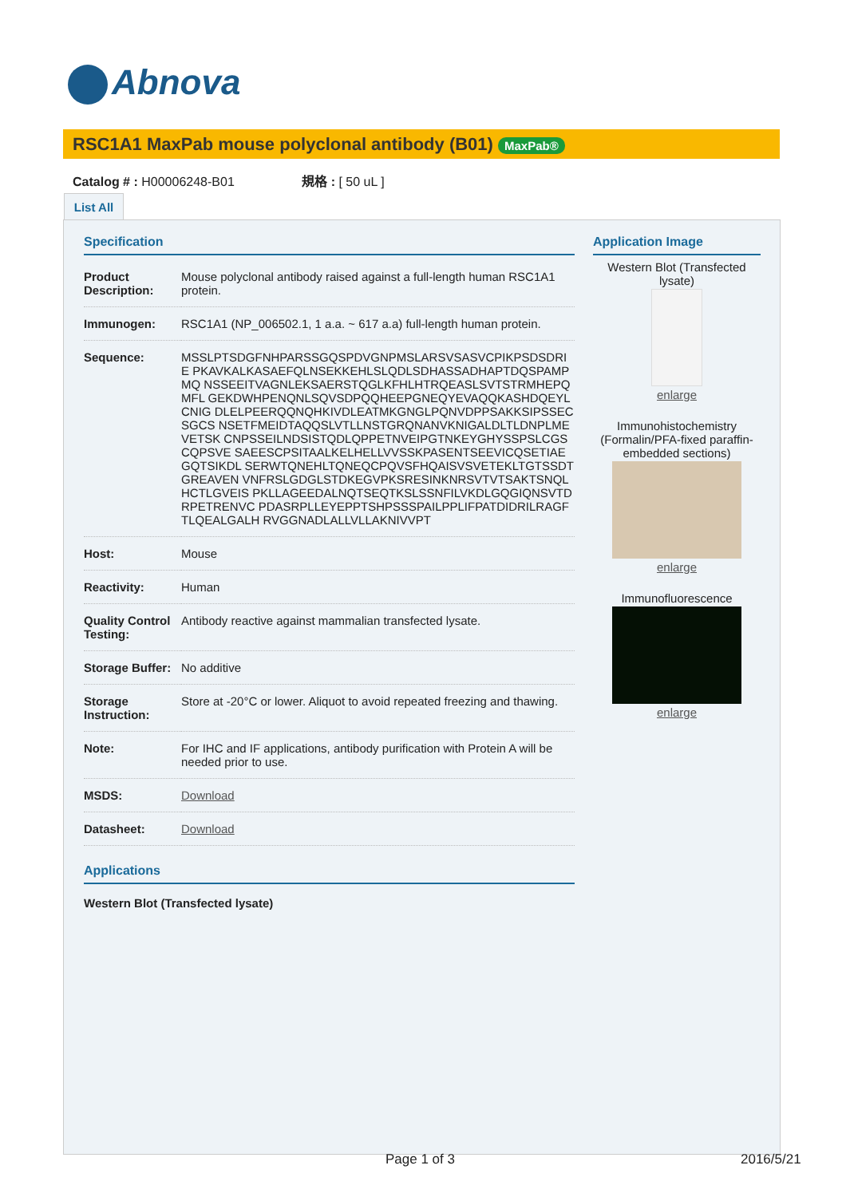Abnova
RSC1A1 MaxPab mouse polyclonal antibody (B01) MaxPab®
Catalog # : H00006248-B01 規格 : [ 50 uL ]
List All
Specification
| Product Description: | Mouse polyclonal antibody raised against a full-length human RSC1A1 protein. |
| Immunogen: | RSC1A1 (NP_006502.1, 1 a.a. ~ 617 a.a) full-length human protein. |
| Sequence: | MSSLPTSDGFNHPARSSGQSPDVGNPMSLARSVSASVCPIKPSDSDRIE PKAVKALKASAEFQLNSEKKEHLSLQDLSDHASSADHAPTDQSPAMPMQ NSSEEITVAGNLEKSAERSTQGLKFHLHTRQEASLSVTSTRMHEPQMFL GEKDWHPENQNLSQVSDPQQHEEPGNEQYEVAQQKASHDQEYLCNIG DLELPEERQQNQHKIVDLEATMKGNGLPQNVDPPSAKKSIPSSECSGCS NSETFMEIDTAQQSLVTLLNSTGRQNANVKNIGALDLTLDNPLMEVETSK CNPSSEILNDSISTQDLQPPETNVEIPGTNKEYGHYSSPSLCGSCQPSVE SAEESCPSITAALKELHELLVVSSKPASENTSEEVICQSETIAEGQTSIKDL SERWTQNEHLTQNEQCPQVSFHQAISVSVETEKLTGTSSDTGREAVEN VNFRSLGDGLSTDKEGVPKSRESINKNRSVTVTSAKTSNQLHCTLGVEIS PKLLAGEEDALNQTSEQTKSLSSNFILVKDLGQGIQNSVTDRPETRENVC PDASRPLLEYEPPTSHPSSSPAILPPLIFPATDIDRILRAGFTLQEALGALH RVGGNADLALLVLLAKNIVVPT |
| Host: | Mouse |
| Reactivity: | Human |
| Quality Control Testing: | Antibody reactive against mammalian transfected lysate. |
| Storage Buffer: | No additive |
| Storage Instruction: | Store at -20°C or lower. Aliquot to avoid repeated freezing and thawing. |
| Note: | For IHC and IF applications, antibody purification with Protein A will be needed prior to use. |
| MSDS: | Download |
| Datasheet: | Download |
Applications
Western Blot (Transfected lysate)
Application Image
Western Blot (Transfected lysate)
enlarge
Immunohistochemistry (Formalin/PFA-fixed paraffin-embedded sections)
enlarge
Immunofluorescence
enlarge
Page 1 of 3 2016/5/21